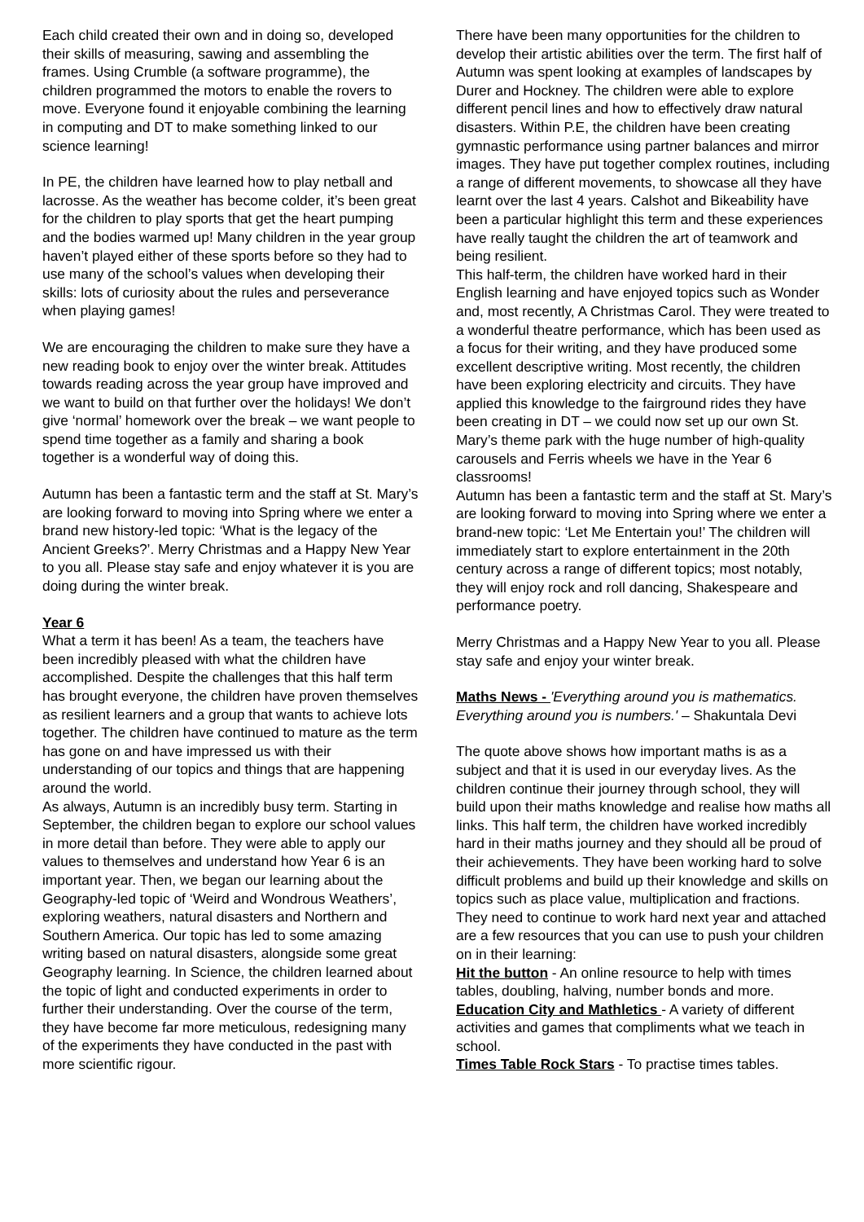Each child created their own and in doing so, developed their skills of measuring, sawing and assembling the frames. Using Crumble (a software programme), the children programmed the motors to enable the rovers to move. Everyone found it enjoyable combining the learning in computing and DT to make something linked to our science learning!
In PE, the children have learned how to play netball and lacrosse. As the weather has become colder, it’s been great for the children to play sports that get the heart pumping and the bodies warmed up! Many children in the year group haven’t played either of these sports before so they had to use many of the school’s values when developing their skills: lots of curiosity about the rules and perseverance when playing games!
We are encouraging the children to make sure they have a new reading book to enjoy over the winter break. Attitudes towards reading across the year group have improved and we want to build on that further over the holidays! We don’t give ‘normal’ homework over the break – we want people to spend time together as a family and sharing a book together is a wonderful way of doing this.
Autumn has been a fantastic term and the staff at St. Mary’s are looking forward to moving into Spring where we enter a brand new history-led topic: ‘What is the legacy of the Ancient Greeks?’. Merry Christmas and a Happy New Year to you all. Please stay safe and enjoy whatever it is you are doing during the winter break.
Year 6
What a term it has been! As a team, the teachers have been incredibly pleased with what the children have accomplished. Despite the challenges that this half term has brought everyone, the children have proven themselves as resilient learners and a group that wants to achieve lots together. The children have continued to mature as the term has gone on and have impressed us with their understanding of our topics and things that are happening around the world.
As always, Autumn is an incredibly busy term. Starting in September, the children began to explore our school values in more detail than before. They were able to apply our values to themselves and understand how Year 6 is an important year. Then, we began our learning about the Geography-led topic of ‘Weird and Wondrous Weathers’, exploring weathers, natural disasters and Northern and Southern America. Our topic has led to some amazing writing based on natural disasters, alongside some great Geography learning. In Science, the children learned about the topic of light and conducted experiments in order to further their understanding. Over the course of the term, they have become far more meticulous, redesigning many of the experiments they have conducted in the past with more scientific rigour.
There have been many opportunities for the children to develop their artistic abilities over the term. The first half of Autumn was spent looking at examples of landscapes by Durer and Hockney. The children were able to explore different pencil lines and how to effectively draw natural disasters. Within P.E, the children have been creating gymnastic performance using partner balances and mirror images. They have put together complex routines, including a range of different movements, to showcase all they have learnt over the last 4 years. Calshot and Bikeability have been a particular highlight this term and these experiences have really taught the children the art of teamwork and being resilient.
This half-term, the children have worked hard in their English learning and have enjoyed topics such as Wonder and, most recently, A Christmas Carol. They were treated to a wonderful theatre performance, which has been used as a focus for their writing, and they have produced some excellent descriptive writing. Most recently, the children have been exploring electricity and circuits. They have applied this knowledge to the fairground rides they have been creating in DT – we could now set up our own St. Mary’s theme park with the huge number of high-quality carousels and Ferris wheels we have in the Year 6 classrooms!
Autumn has been a fantastic term and the staff at St. Mary’s are looking forward to moving into Spring where we enter a brand-new topic: ‘Let Me Entertain you!’ The children will immediately start to explore entertainment in the 20th century across a range of different topics; most notably, they will enjoy rock and roll dancing, Shakespeare and performance poetry.
Merry Christmas and a Happy New Year to you all. Please stay safe and enjoy your winter break.
Maths News - 'Everything around you is mathematics. Everything around you is numbers.' – Shakuntala Devi
The quote above shows how important maths is as a subject and that it is used in our everyday lives. As the children continue their journey through school, they will build upon their maths knowledge and realise how maths all links. This half term, the children have worked incredibly hard in their maths journey and they should all be proud of their achievements. They have been working hard to solve difficult problems and build up their knowledge and skills on topics such as place value, multiplication and fractions. They need to continue to work hard next year and attached are a few resources that you can use to push your children on in their learning:
Hit the button - An online resource to help with times tables, doubling, halving, number bonds and more.
Education City and Mathletics - A variety of different activities and games that compliments what we teach in school.
Times Table Rock Stars - To practise times tables.